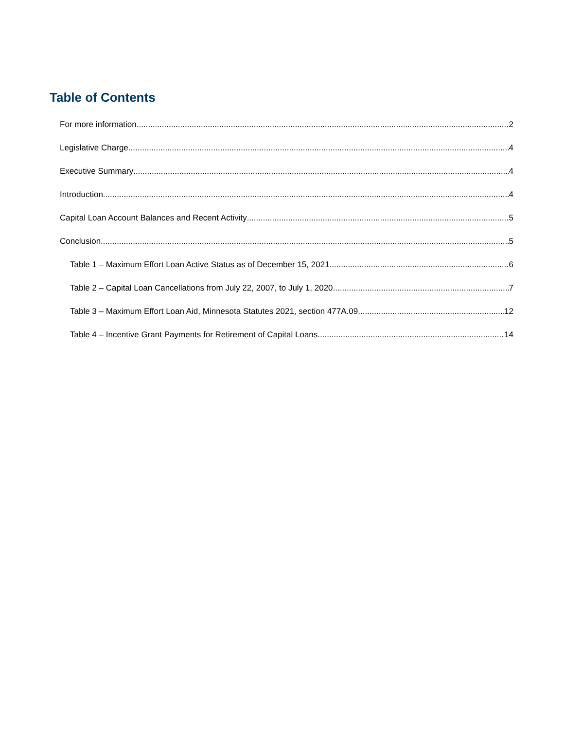Table of Contents
For more information 2
Legislative Charge 4
Executive Summary 4
Introduction 4
Capital Loan Account Balances and Recent Activity 5
Conclusion 5
Table 1 – Maximum Effort Loan Active Status as of December 15, 2021 6
Table 2 – Capital Loan Cancellations from July 22, 2007, to July 1, 2020 7
Table 3 – Maximum Effort Loan Aid, Minnesota Statutes 2021, section 477A.09 12
Table 4 – Incentive Grant Payments for Retirement of Capital Loans 14